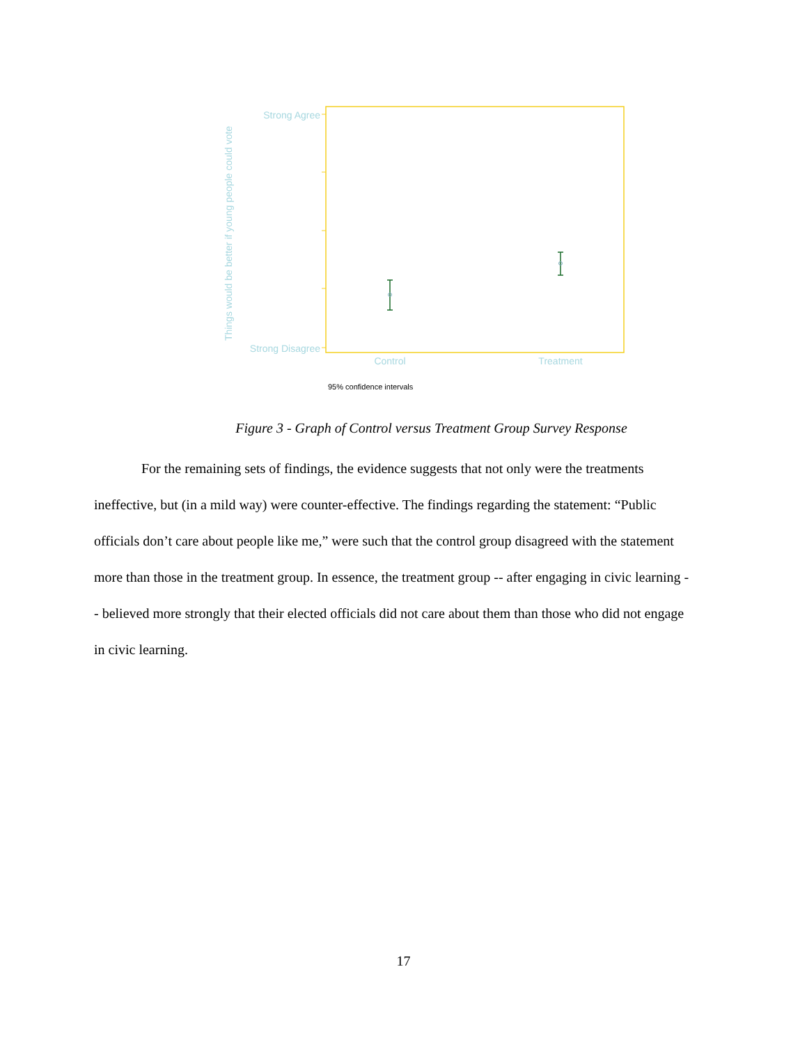Strong Agree
Strong Disagree
Things would be better if young people could vote
Control
Treatment
95% confidence intervals
Figure 3 - Graph of Control versus Treatment Group Survey Response
For the remaining sets of findings, the evidence suggests that not only were the treatments ineffective, but (in a mild way) were counter-effective. The findings regarding the statement: “Public officials don’t care about people like me,” were such that the control group disagreed with the statement more than those in the treatment group. In essence, the treatment group -- after engaging in civic learning -- believed more strongly that their elected officials did not care about them than those who did not engage in civic learning.
17